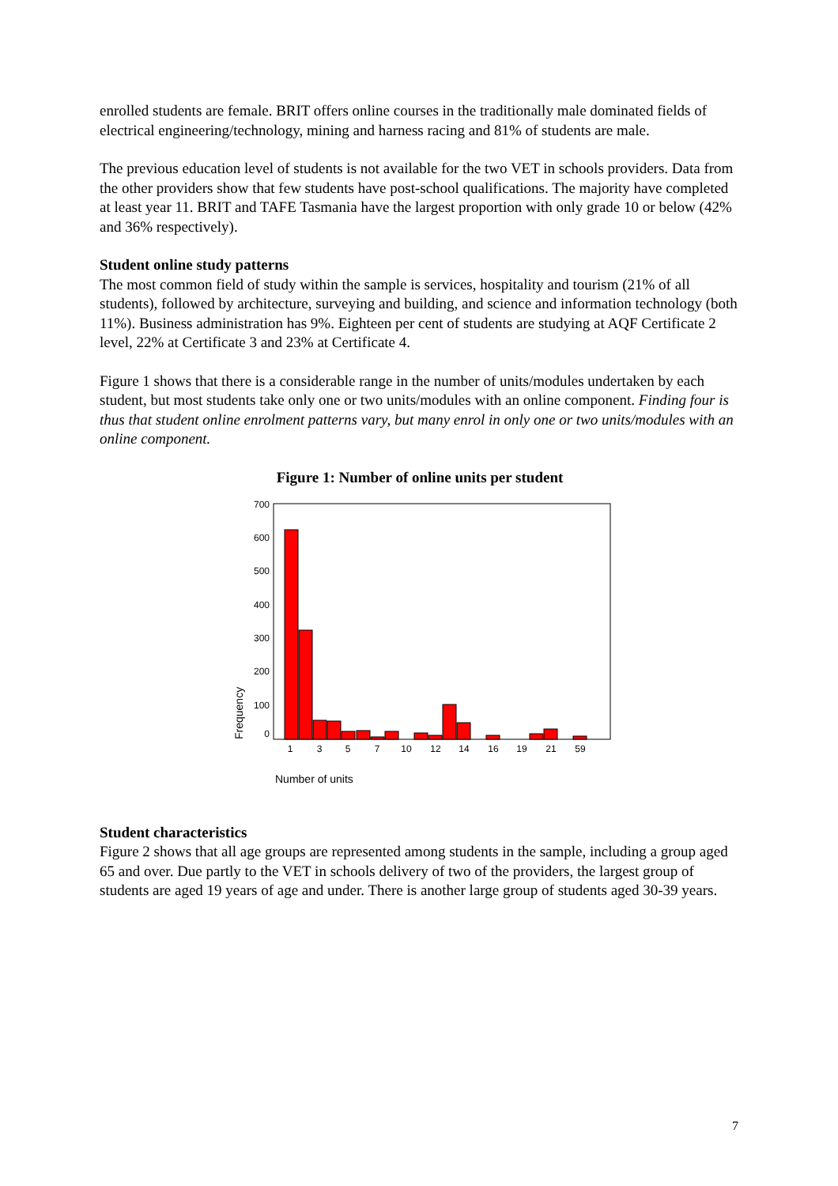enrolled students are female. BRIT offers online courses in the traditionally male dominated fields of electrical engineering/technology, mining and harness racing and 81% of students are male.
The previous education level of students is not available for the two VET in schools providers. Data from the other providers show that few students have post-school qualifications. The majority have completed at least year 11. BRIT and TAFE Tasmania have the largest proportion with only grade 10 or below (42% and 36% respectively).
Student online study patterns
The most common field of study within the sample is services, hospitality and tourism (21% of all students), followed by architecture, surveying and building, and science and information technology (both 11%). Business administration has 9%. Eighteen per cent of students are studying at AQF Certificate 2 level, 22% at Certificate 3 and 23% at Certificate 4.
Figure 1 shows that there is a considerable range in the number of units/modules undertaken by each student, but most students take only one or two units/modules with an online component. Finding four is thus that student online enrolment patterns vary, but many enrol in only one or two units/modules with an online component.
Figure 1: Number of online units per student
700
600
500
400
300
200
100
0
1
3
5
7
10
12
14
16
19
21
59
Frequency
Number of units
Student characteristics
Figure 2 shows that all age groups are represented among students in the sample, including a group aged 65 and over. Due partly to the VET in schools delivery of two of the providers, the largest group of students are aged 19 years of age and under. There is another large group of students aged 30-39 years.
7